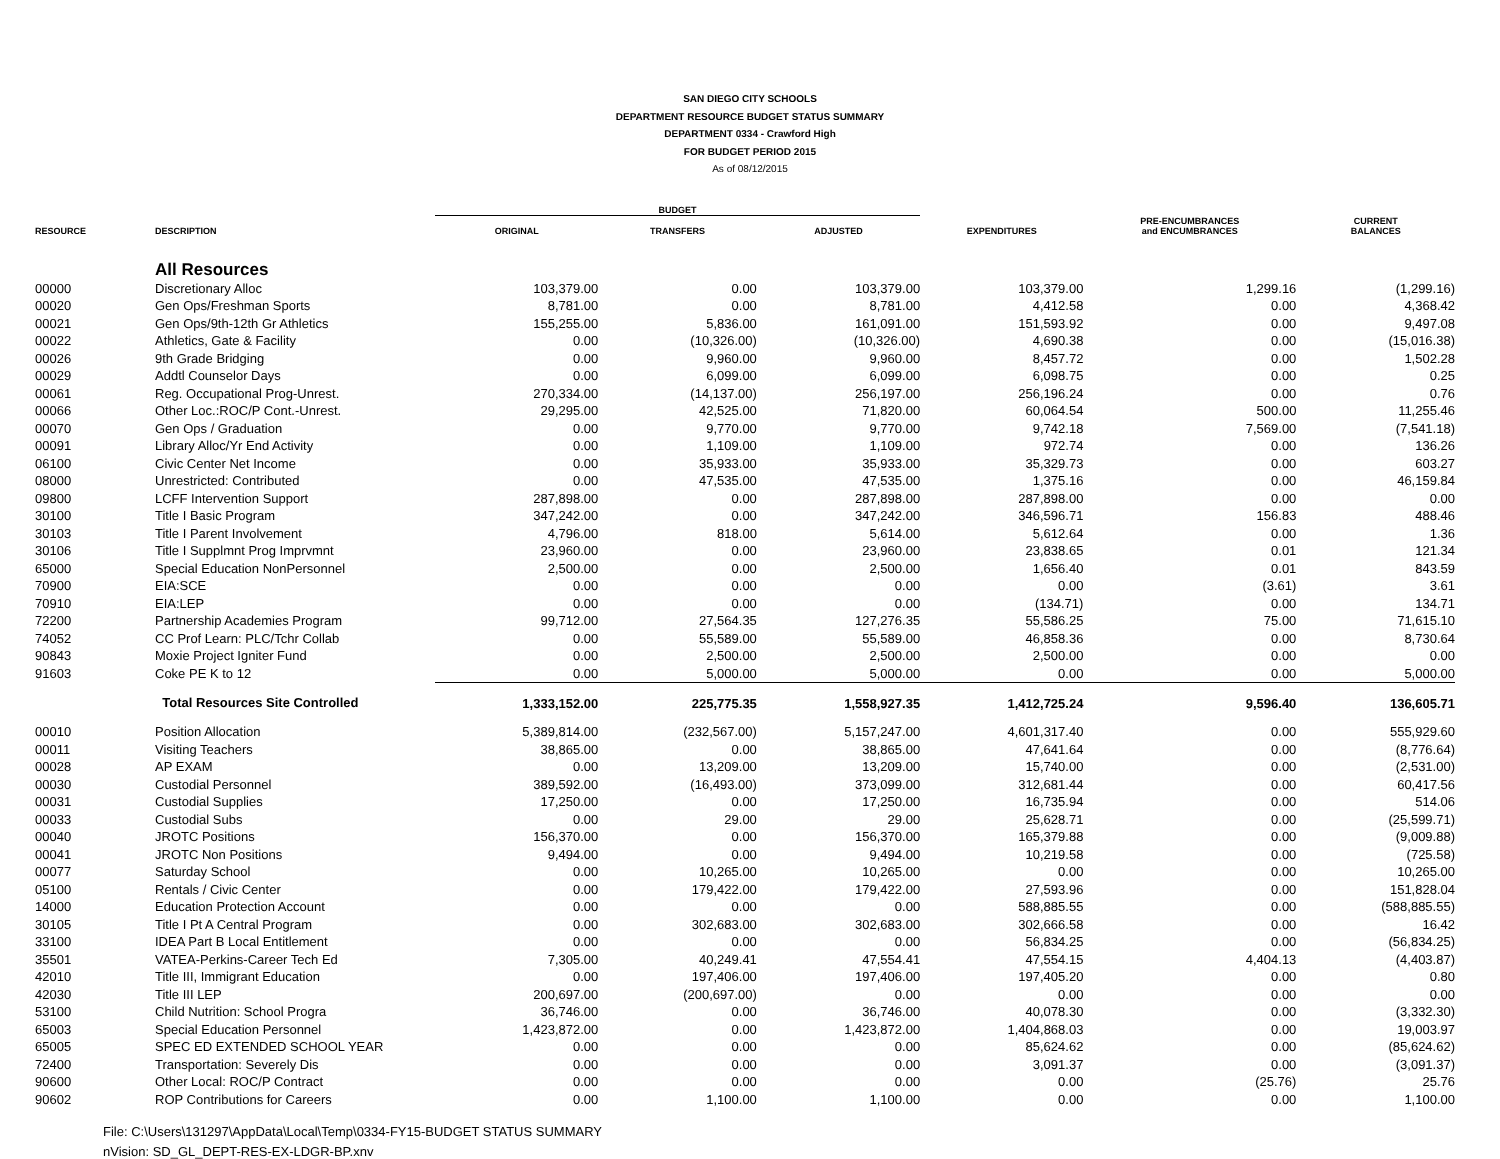SAN DIEGO CITY SCHOOLS
DEPARTMENT RESOURCE BUDGET STATUS SUMMARY
DEPARTMENT 0334 - Crawford High
FOR BUDGET PERIOD 2015
As of 08/12/2015
| | | BUDGET | | | | | |
| --- | --- | --- | --- | --- | --- | --- | --- |
| RESOURCE | DESCRIPTION | ORIGINAL | TRANSFERS | ADJUSTED | EXPENDITURES | PRE-ENCUMBRANCES and ENCUMBRANCES | CURRENT BALANCES |
| | All Resources | | | | | | |
| 00000 | Discretionary Alloc | 103,379.00 | 0.00 | 103,379.00 | 103,379.00 | 1,299.16 | (1,299.16) |
| 00020 | Gen Ops/Freshman Sports | 8,781.00 | 0.00 | 8,781.00 | 4,412.58 | 0.00 | 4,368.42 |
| 00021 | Gen Ops/9th-12th Gr Athletics | 155,255.00 | 5,836.00 | 161,091.00 | 151,593.92 | 0.00 | 9,497.08 |
| 00022 | Athletics, Gate & Facility | 0.00 | (10,326.00) | (10,326.00) | 4,690.38 | 0.00 | (15,016.38) |
| 00026 | 9th Grade Bridging | 0.00 | 9,960.00 | 9,960.00 | 8,457.72 | 0.00 | 1,502.28 |
| 00029 | Addtl Counselor Days | 0.00 | 6,099.00 | 6,099.00 | 6,098.75 | 0.00 | 0.25 |
| 00061 | Reg. Occupational Prog-Unrest. | 270,334.00 | (14,137.00) | 256,197.00 | 256,196.24 | 0.00 | 0.76 |
| 00066 | Other Loc.:ROC/P Cont.-Unrest. | 29,295.00 | 42,525.00 | 71,820.00 | 60,064.54 | 500.00 | 11,255.46 |
| 00070 | Gen Ops / Graduation | 0.00 | 9,770.00 | 9,770.00 | 9,742.18 | 7,569.00 | (7,541.18) |
| 00091 | Library Alloc/Yr End Activity | 0.00 | 1,109.00 | 1,109.00 | 972.74 | 0.00 | 136.26 |
| 06100 | Civic Center Net Income | 0.00 | 35,933.00 | 35,933.00 | 35,329.73 | 0.00 | 603.27 |
| 08000 | Unrestricted: Contributed | 0.00 | 47,535.00 | 47,535.00 | 1,375.16 | 0.00 | 46,159.84 |
| 09800 | LCFF Intervention Support | 287,898.00 | 0.00 | 287,898.00 | 287,898.00 | 0.00 | 0.00 |
| 30100 | Title I Basic Program | 347,242.00 | 0.00 | 347,242.00 | 346,596.71 | 156.83 | 488.46 |
| 30103 | Title I Parent Involvement | 4,796.00 | 818.00 | 5,614.00 | 5,612.64 | 0.00 | 1.36 |
| 30106 | Title I Supplmnt Prog Imprvmnt | 23,960.00 | 0.00 | 23,960.00 | 23,838.65 | 0.01 | 121.34 |
| 65000 | Special Education NonPersonnel | 2,500.00 | 0.00 | 2,500.00 | 1,656.40 | 0.01 | 843.59 |
| 70900 | EIA:SCE | 0.00 | 0.00 | 0.00 | 0.00 | (3.61) | 3.61 |
| 70910 | EIA:LEP | 0.00 | 0.00 | 0.00 | (134.71) | 0.00 | 134.71 |
| 72200 | Partnership Academies Program | 99,712.00 | 27,564.35 | 127,276.35 | 55,586.25 | 75.00 | 71,615.10 |
| 74052 | CC Prof Learn: PLC/Tchr Collab | 0.00 | 55,589.00 | 55,589.00 | 46,858.36 | 0.00 | 8,730.64 |
| 90843 | Moxie Project Igniter Fund | 0.00 | 2,500.00 | 2,500.00 | 2,500.00 | 0.00 | 0.00 |
| 91603 | Coke PE K to 12 | 0.00 | 5,000.00 | 5,000.00 | 0.00 | 0.00 | 5,000.00 |
| | Total Resources Site Controlled | 1,333,152.00 | 225,775.35 | 1,558,927.35 | 1,412,725.24 | 9,596.40 | 136,605.71 |
| 00010 | Position Allocation | 5,389,814.00 | (232,567.00) | 5,157,247.00 | 4,601,317.40 | 0.00 | 555,929.60 |
| 00011 | Visiting Teachers | 38,865.00 | 0.00 | 38,865.00 | 47,641.64 | 0.00 | (8,776.64) |
| 00028 | AP EXAM | 0.00 | 13,209.00 | 13,209.00 | 15,740.00 | 0.00 | (2,531.00) |
| 00030 | Custodial Personnel | 389,592.00 | (16,493.00) | 373,099.00 | 312,681.44 | 0.00 | 60,417.56 |
| 00031 | Custodial Supplies | 17,250.00 | 0.00 | 17,250.00 | 16,735.94 | 0.00 | 514.06 |
| 00033 | Custodial Subs | 0.00 | 29.00 | 29.00 | 25,628.71 | 0.00 | (25,599.71) |
| 00040 | JROTC Positions | 156,370.00 | 0.00 | 156,370.00 | 165,379.88 | 0.00 | (9,009.88) |
| 00041 | JROTC Non Positions | 9,494.00 | 0.00 | 9,494.00 | 10,219.58 | 0.00 | (725.58) |
| 00077 | Saturday School | 0.00 | 10,265.00 | 10,265.00 | 0.00 | 0.00 | 10,265.00 |
| 05100 | Rentals / Civic Center | 0.00 | 179,422.00 | 179,422.00 | 27,593.96 | 0.00 | 151,828.04 |
| 14000 | Education Protection Account | 0.00 | 0.00 | 0.00 | 588,885.55 | 0.00 | (588,885.55) |
| 30105 | Title I Pt A Central Program | 0.00 | 302,683.00 | 302,683.00 | 302,666.58 | 0.00 | 16.42 |
| 33100 | IDEA Part B Local Entitlement | 0.00 | 0.00 | 0.00 | 56,834.25 | 0.00 | (56,834.25) |
| 35501 | VATEA-Perkins-Career Tech Ed | 7,305.00 | 40,249.41 | 47,554.41 | 47,554.15 | 4,404.13 | (4,403.87) |
| 42010 | Title III, Immigrant Education | 0.00 | 197,406.00 | 197,406.00 | 197,405.20 | 0.00 | 0.80 |
| 42030 | Title III LEP | 200,697.00 | (200,697.00) | 0.00 | 0.00 | 0.00 | 0.00 |
| 53100 | Child Nutrition: School Progra | 36,746.00 | 0.00 | 36,746.00 | 40,078.30 | 0.00 | (3,332.30) |
| 65003 | Special Education Personnel | 1,423,872.00 | 0.00 | 1,423,872.00 | 1,404,868.03 | 0.00 | 19,003.97 |
| 65005 | SPEC ED EXTENDED SCHOOL YEAR | 0.00 | 0.00 | 0.00 | 85,624.62 | 0.00 | (85,624.62) |
| 72400 | Transportation: Severely Dis | 0.00 | 0.00 | 0.00 | 3,091.37 | 0.00 | (3,091.37) |
| 90600 | Other Local: ROC/P Contract | 0.00 | 0.00 | 0.00 | 0.00 | (25.76) | 25.76 |
| 90602 | ROP Contributions for Careers | 0.00 | 1,100.00 | 1,100.00 | 0.00 | 0.00 | 1,100.00 |
File: C:\Users\131297\AppData\Local\Temp\0334-FY15-BUDGET STATUS SUMMARY
nVision: SD_GL_DEPT-RES-EX-LDGR-BP.xnv